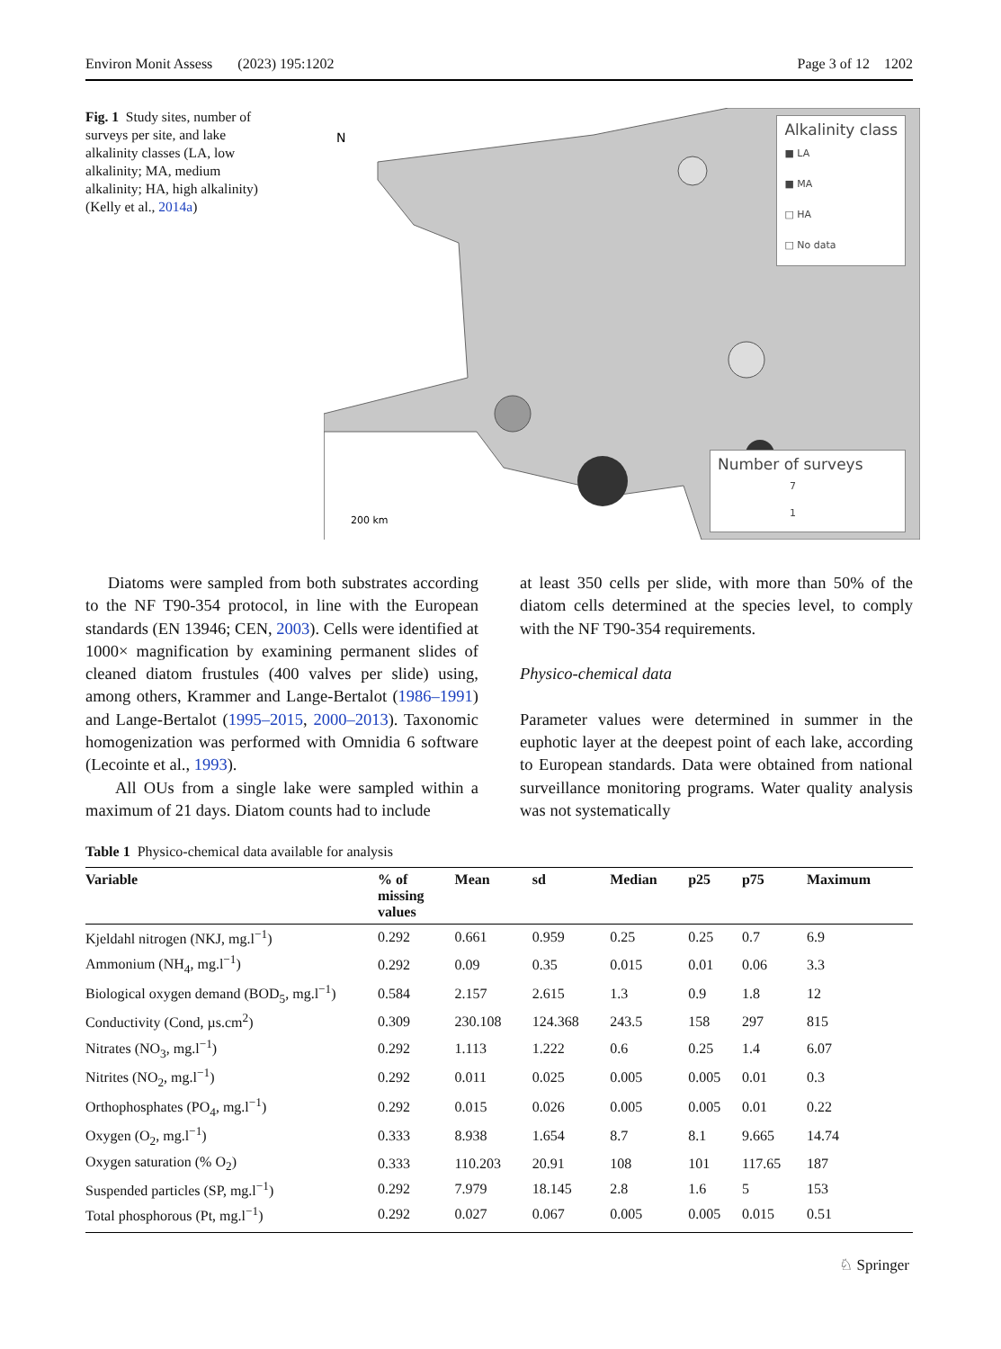Environ Monit Assess (2023) 195:1202 Page 3 of 12 1202
Fig. 1 Study sites, number of surveys per site, and lake alkalinity classes (LA, low alkalinity; MA, medium alkalinity; HA, high alkalinity) (Kelly et al., 2014a)
N
200 km
Alkalinity class
■ LA
■ MA
□ HA
□ No data
Number of surveys
7
1
Diatoms were sampled from both substrates according to the NF T90-354 protocol, in line with the European standards (EN 13946; CEN, 2003). Cells were identified at 1000× magnification by examining permanent slides of cleaned diatom frustules (400 valves per slide) using, among others, Krammer and Lange-Bertalot (1986–1991) and Lange-Bertalot (1995–2015, 2000–2013). Taxonomic homogenization was performed with Omnidia 6 software (Lecointe et al., 1993).
All OUs from a single lake were sampled within a maximum of 21 days. Diatom counts had to include
at least 350 cells per slide, with more than 50% of the diatom cells determined at the species level, to comply with the NF T90-354 requirements.
Physico-chemical data
Parameter values were determined in summer in the euphotic layer at the deepest point of each lake, according to European standards. Data were obtained from national surveillance monitoring programs. Water quality analysis was not systematically
Table 1 Physico-chemical data available for analysis
| Variable | % of missing values | Mean | sd | Median | p25 | p75 | Maximum |
| --- | --- | --- | --- | --- | --- | --- | --- |
| Kjeldahl nitrogen (NKJ, mg.l<sup>−1</sup>) | 0.292 | 0.661 | 0.959 | 0.25 | 0.25 | 0.7 | 6.9 |
| Ammonium (NH<sub>4</sub>, mg.l<sup>−1</sup>) | 0.292 | 0.09 | 0.35 | 0.015 | 0.01 | 0.06 | 3.3 |
| Biological oxygen demand (BOD<sub>5</sub>, mg.l<sup>−1</sup>) | 0.584 | 2.157 | 2.615 | 1.3 | 0.9 | 1.8 | 12 |
| Conductivity (Cond, µs.cm<sup>2</sup>) | 0.309 | 230.108 | 124.368 | 243.5 | 158 | 297 | 815 |
| Nitrates (NO<sub>3</sub>, mg.l<sup>−1</sup>) | 0.292 | 1.113 | 1.222 | 0.6 | 0.25 | 1.4 | 6.07 |
| Nitrites (NO<sub>2</sub>, mg.l<sup>−1</sup>) | 0.292 | 0.011 | 0.025 | 0.005 | 0.005 | 0.01 | 0.3 |
| Orthophosphates (PO<sub>4</sub>, mg.l<sup>−1</sup>) | 0.292 | 0.015 | 0.026 | 0.005 | 0.005 | 0.01 | 0.22 |
| Oxygen (O<sub>2</sub>, mg.l<sup>−1</sup>) | 0.333 | 8.938 | 1.654 | 8.7 | 8.1 | 9.665 | 14.74 |
| Oxygen saturation (% O<sub>2</sub>) | 0.333 | 110.203 | 20.91 | 108 | 101 | 117.65 | 187 |
| Suspended particles (SP, mg.l<sup>−1</sup>) | 0.292 | 7.979 | 18.145 | 2.8 | 1.6 | 5 | 153 |
| Total phosphorous (Pt, mg.l<sup>−1</sup>) | 0.292 | 0.027 | 0.067 | 0.005 | 0.005 | 0.015 | 0.51 |
♘ Springer